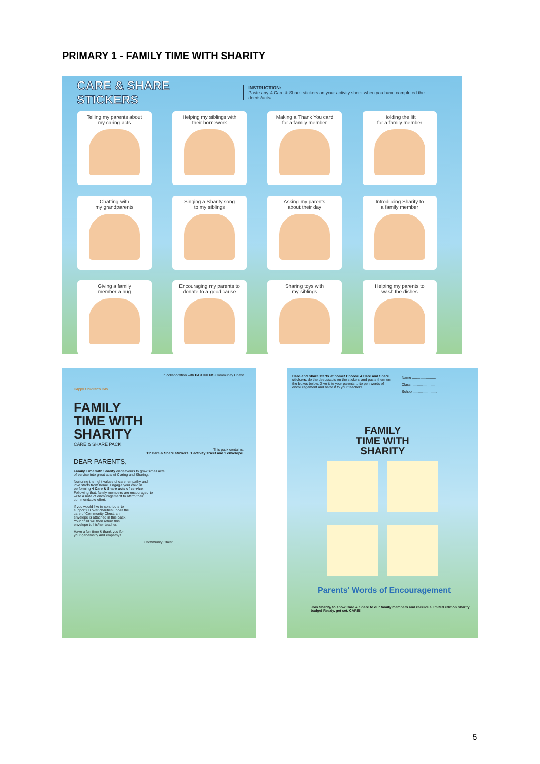PRIMARY 1 - FAMILY TIME WITH SHARITY
CARE & SHARE STICKERS INSTRUCTION:
Paste any 4 Care & Share stickers on your activity sheet when you have completed the deeds/acts.
Telling my parents about
my caring acts
Helping my siblings with
their homework
Making a Thank You card
for a family member
Holding the lift
for a family member
Chatting with
my grandparents
Singing a Sharity song
to my siblings
Asking my parents
about their day
Introducing Sharity to
a family member
Giving a family
member a hug
Encouraging my parents to
donate to a good cause
Sharing toys with
my siblings
Helping my parents to
wash the dishes
In collaboration with PARTNERS Community Chest
Happy Children's Day
FAMILY
TIME WITH
SHARITY
CARE & SHARE PACK
This pack contains:
12 Care & Share stickers, 1 activity sheet and 1 envelope.
DEAR PARENTS,
Family Time with Sharity endeavours to grow small acts of service into great acts of Caring and Sharing.
Nurturing the right values of care, empathy and love starts from home. Engage your child in performing 4 Care & Share acts of service. Following that, family members are encouraged to write a note of encouragement to affirm their commendable effort.
If you would like to contribute to support 80 over charities under the care of Community Chest, an envelope is attached in this pack. Your child will then return this envelope to his/her teacher.
Have a fun time & thank you for your generosity and empathy!
Community Chest
Care and Share starts at home! Choose 4 Care and Share stickers, do the deeds/acts on the stickers and paste them on the boxes below. Give it to your parents to to pen words of encouragement and hand it to your teachers.
Name ........................
Class ........................
School ........................
FAMILY
TIME WITH
SHARITY
Parents' Words of Encouragement
Join Sharity to show Care & Share to our family members and receive a limited edition Sharity badge! Ready, get set, CARE!
5